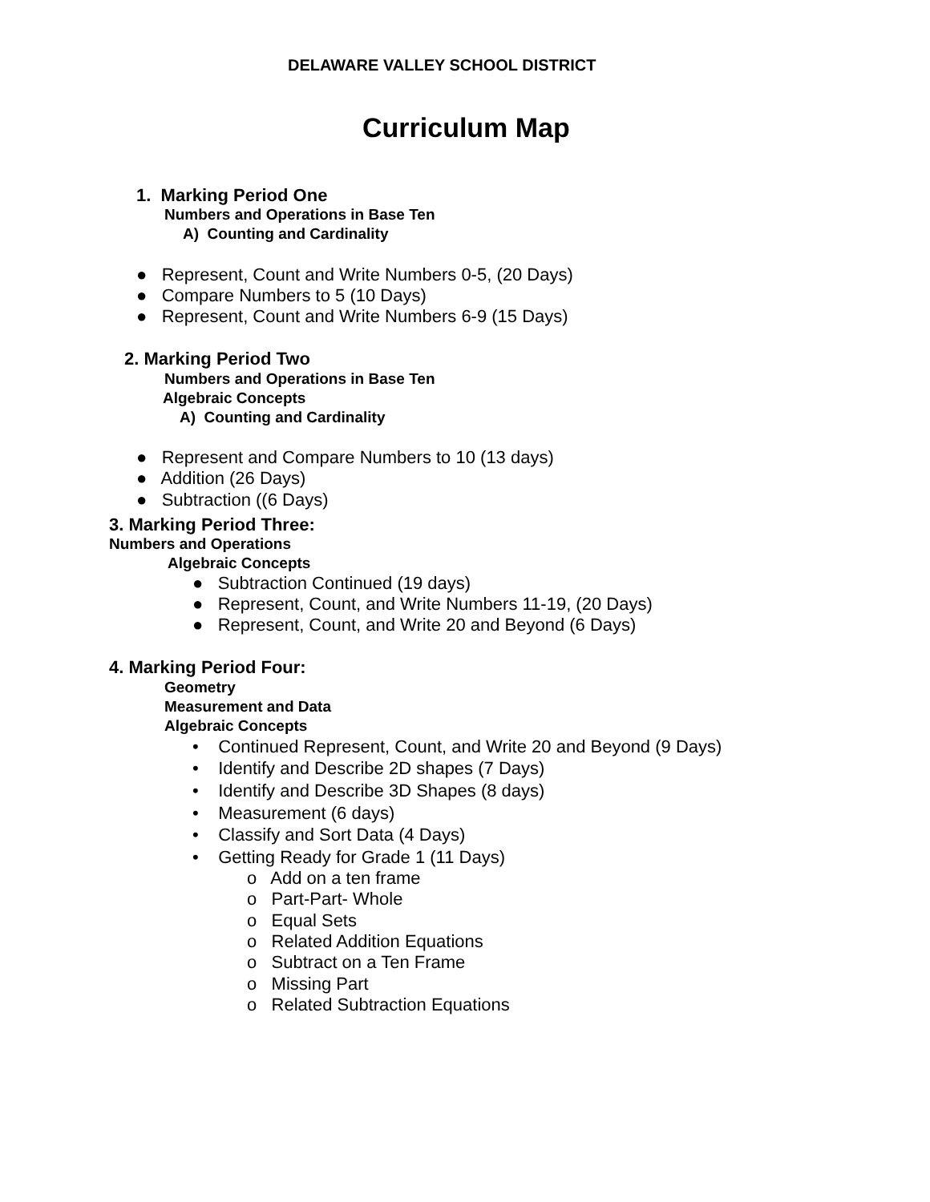DELAWARE VALLEY SCHOOL DISTRICT
Curriculum Map
1. Marking Period One
Numbers and Operations in Base Ten
A) Counting and Cardinality
● Represent, Count and Write Numbers 0-5, (20 Days)
● Compare Numbers to 5 (10 Days)
● Represent, Count and Write Numbers 6-9 (15 Days)
2. Marking Period Two
Numbers and Operations in Base Ten
Algebraic Concepts
A) Counting and Cardinality
● Represent and Compare Numbers to 10 (13 days)
● Addition (26 Days)
● Subtraction ((6 Days)
3. Marking Period Three:
Numbers and Operations
Algebraic Concepts
● Subtraction Continued (19 days)
● Represent, Count, and Write Numbers 11-19, (20 Days)
● Represent, Count, and Write 20 and Beyond (6 Days)
4. Marking Period Four:
Geometry
Measurement and Data
Algebraic Concepts
• Continued Represent, Count, and Write 20 and Beyond (9 Days)
• Identify and Describe 2D shapes (7 Days)
• Identify and Describe 3D Shapes (8 days)
• Measurement (6 days)
• Classify and Sort Data (4 Days)
• Getting Ready for Grade 1 (11 Days)
o Add on a ten frame
o Part-Part- Whole
o Equal Sets
o Related Addition Equations
o Subtract on a Ten Frame
o Missing Part
o Related Subtraction Equations